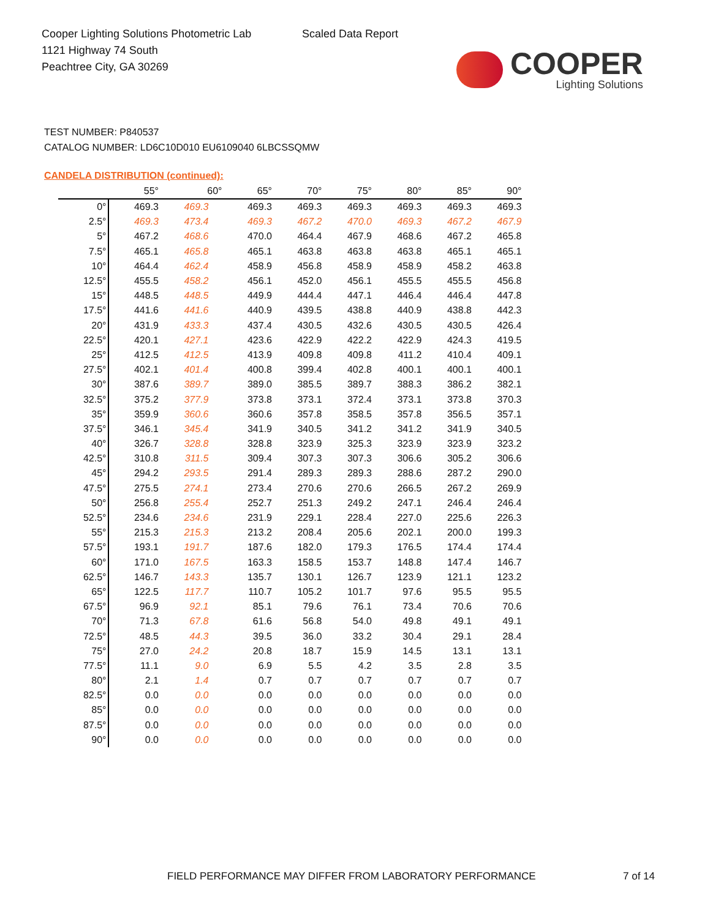Cooper Lighting Solutions Photometric Lab
1121 Highway 74 South
Peachtree City, GA 30269
Scaled Data Report
COOPER
Lighting Solutions
TEST NUMBER: P840537
CATALOG NUMBER: LD6C10D010 EU6109040 6LBCSSQMW
CANDELA DISTRIBUTION (continued):
| | 55° | 60° | 65° | 70° | 75° | 80° | 85° | 90° |
| --- | --- | --- | --- | --- | --- | --- | --- | --- |
| 0° | 469.3 | 469.3 | 469.3 | 469.3 | 469.3 | 469.3 | 469.3 | 469.3 |
| 2.5° | 469.3 | 473.4 | 469.3 | 467.2 | 470.0 | 469.3 | 467.2 | 467.9 |
| 5° | 467.2 | 468.6 | 470.0 | 464.4 | 467.9 | 468.6 | 467.2 | 465.8 |
| 7.5° | 465.1 | 465.8 | 465.1 | 463.8 | 463.8 | 463.8 | 465.1 | 465.1 |
| 10° | 464.4 | 462.4 | 458.9 | 456.8 | 458.9 | 458.9 | 458.2 | 463.8 |
| 12.5° | 455.5 | 458.2 | 456.1 | 452.0 | 456.1 | 455.5 | 455.5 | 456.8 |
| 15° | 448.5 | 448.5 | 449.9 | 444.4 | 447.1 | 446.4 | 446.4 | 447.8 |
| 17.5° | 441.6 | 441.6 | 440.9 | 439.5 | 438.8 | 440.9 | 438.8 | 442.3 |
| 20° | 431.9 | 433.3 | 437.4 | 430.5 | 432.6 | 430.5 | 430.5 | 426.4 |
| 22.5° | 420.1 | 427.1 | 423.6 | 422.9 | 422.2 | 422.9 | 424.3 | 419.5 |
| 25° | 412.5 | 412.5 | 413.9 | 409.8 | 409.8 | 411.2 | 410.4 | 409.1 |
| 27.5° | 402.1 | 401.4 | 400.8 | 399.4 | 402.8 | 400.1 | 400.1 | 400.1 |
| 30° | 387.6 | 389.7 | 389.0 | 385.5 | 389.7 | 388.3 | 386.2 | 382.1 |
| 32.5° | 375.2 | 377.9 | 373.8 | 373.1 | 372.4 | 373.1 | 373.8 | 370.3 |
| 35° | 359.9 | 360.6 | 360.6 | 357.8 | 358.5 | 357.8 | 356.5 | 357.1 |
| 37.5° | 346.1 | 345.4 | 341.9 | 340.5 | 341.2 | 341.2 | 341.9 | 340.5 |
| 40° | 326.7 | 328.8 | 328.8 | 323.9 | 325.3 | 323.9 | 323.9 | 323.2 |
| 42.5° | 310.8 | 311.5 | 309.4 | 307.3 | 307.3 | 306.6 | 305.2 | 306.6 |
| 45° | 294.2 | 293.5 | 291.4 | 289.3 | 289.3 | 288.6 | 287.2 | 290.0 |
| 47.5° | 275.5 | 274.1 | 273.4 | 270.6 | 270.6 | 266.5 | 267.2 | 269.9 |
| 50° | 256.8 | 255.4 | 252.7 | 251.3 | 249.2 | 247.1 | 246.4 | 246.4 |
| 52.5° | 234.6 | 234.6 | 231.9 | 229.1 | 228.4 | 227.0 | 225.6 | 226.3 |
| 55° | 215.3 | 215.3 | 213.2 | 208.4 | 205.6 | 202.1 | 200.0 | 199.3 |
| 57.5° | 193.1 | 191.7 | 187.6 | 182.0 | 179.3 | 176.5 | 174.4 | 174.4 |
| 60° | 171.0 | 167.5 | 163.3 | 158.5 | 153.7 | 148.8 | 147.4 | 146.7 |
| 62.5° | 146.7 | 143.3 | 135.7 | 130.1 | 126.7 | 123.9 | 121.1 | 123.2 |
| 65° | 122.5 | 117.7 | 110.7 | 105.2 | 101.7 | 97.6 | 95.5 | 95.5 |
| 67.5° | 96.9 | 92.1 | 85.1 | 79.6 | 76.1 | 73.4 | 70.6 | 70.6 |
| 70° | 71.3 | 67.8 | 61.6 | 56.8 | 54.0 | 49.8 | 49.1 | 49.1 |
| 72.5° | 48.5 | 44.3 | 39.5 | 36.0 | 33.2 | 30.4 | 29.1 | 28.4 |
| 75° | 27.0 | 24.2 | 20.8 | 18.7 | 15.9 | 14.5 | 13.1 | 13.1 |
| 77.5° | 11.1 | 9.0 | 6.9 | 5.5 | 4.2 | 3.5 | 2.8 | 3.5 |
| 80° | 2.1 | 1.4 | 0.7 | 0.7 | 0.7 | 0.7 | 0.7 | 0.7 |
| 82.5° | 0.0 | 0.0 | 0.0 | 0.0 | 0.0 | 0.0 | 0.0 | 0.0 |
| 85° | 0.0 | 0.0 | 0.0 | 0.0 | 0.0 | 0.0 | 0.0 | 0.0 |
| 87.5° | 0.0 | 0.0 | 0.0 | 0.0 | 0.0 | 0.0 | 0.0 | 0.0 |
| 90° | 0.0 | 0.0 | 0.0 | 0.0 | 0.0 | 0.0 | 0.0 | 0.0 |
FIELD PERFORMANCE MAY DIFFER FROM LABORATORY PERFORMANCE
7 of 14